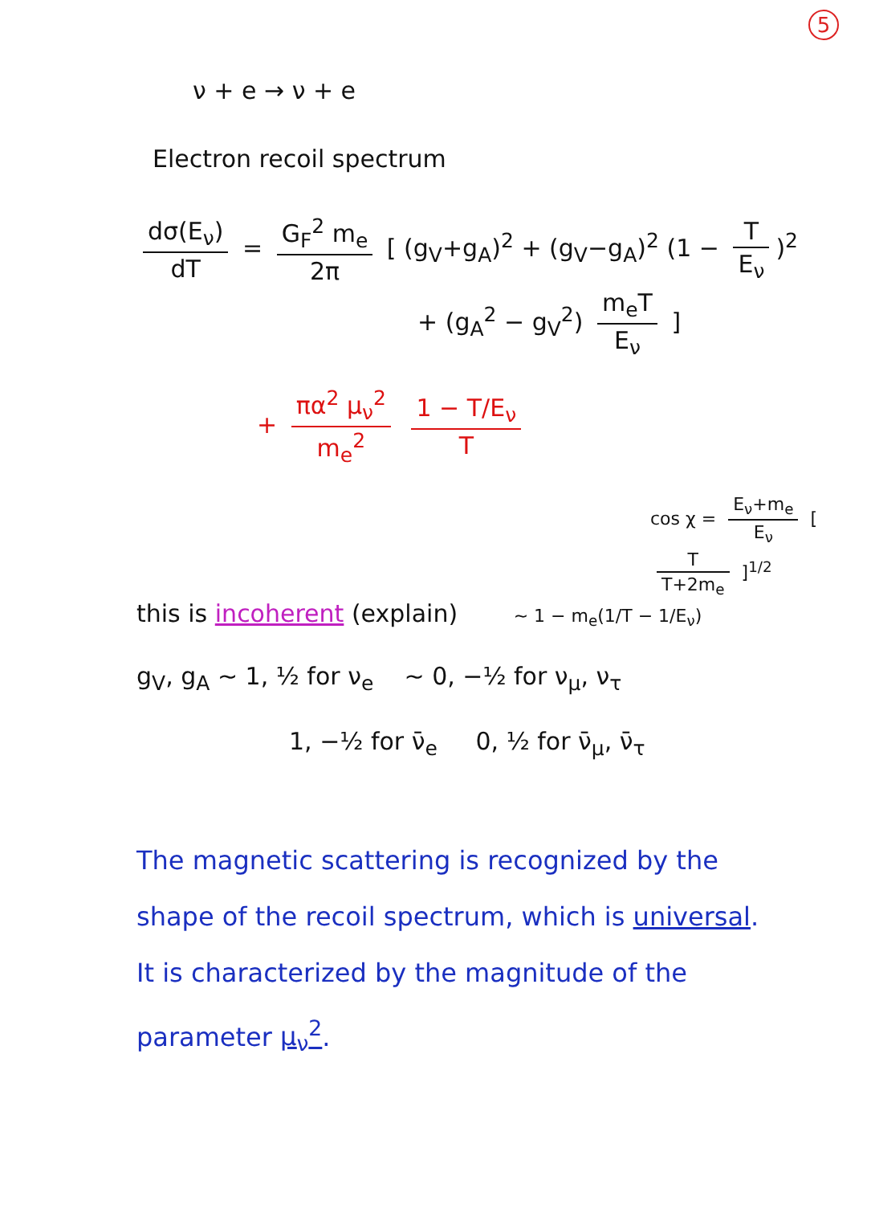5
ν + e → ν + e
Electron recoil spectrum
dσ(E<sub>ν</sub>) dT = G<sub>F</sub><sup>2</sup> m<sub>e</sub> 2π [ (g<sub>V</sub>+g<sub>A</sub>)<sup>2</sup> + (g<sub>V</sub>−g<sub>A</sub>)<sup>2</sup> (1 − T E<sub>ν</sub>)<sup>2</sup>
+ (g<sub>A</sub><sup>2</sup> − g<sub>V</sub><sup>2</sup>) m<sub>e</sub>T E<sub>ν</sub> ]
+ πα<sup>2</sup> μ<sub>ν</sub><sup>2</sup> m<sub>e</sub><sup>2</sup> 1 − T/E<sub>ν</sub> T
cos χ = E<sub>ν</sub>+m<sub>e</sub> E<sub>ν</sub> [ T T+2m<sub>e</sub> ]<sup>1/2</sup>
this is incoherent (explain) ~ 1 − m<sub>e</sub>(1/T − 1/E<sub>ν</sub>)
g<sub>V</sub>, g<sub>A</sub> ~ 1, ½ for ν<sub>e</sub> ~ 0, −½ for ν<sub>μ</sub>, ν<sub>τ</sub>
1, −½ for ν̄<sub>e</sub> 0, ½ for ν̄<sub>μ</sub>, ν̄<sub>τ</sub>
The magnetic scattering is recognized by the shape of the recoil spectrum, which is universal. It is characterized by the magnitude of the parameter μ<sub>ν</sub><sup>2</sup>.